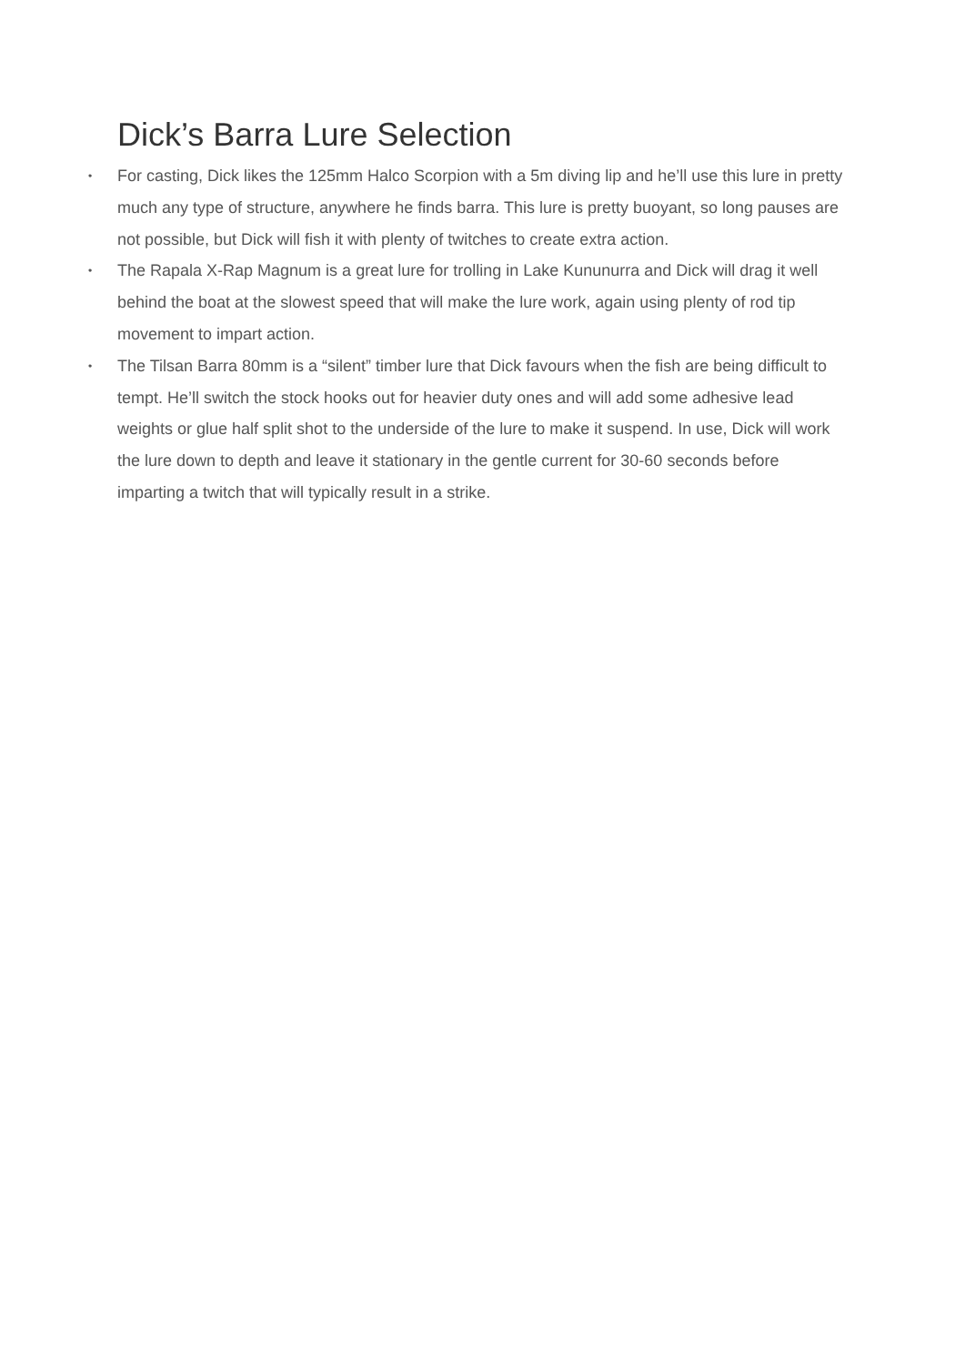Dick’s Barra Lure Selection
• For casting, Dick likes the 125mm Halco Scorpion with a 5m diving lip and he’ll use this lure in pretty much any type of structure, anywhere he finds barra. This lure is pretty buoyant, so long pauses are not possible, but Dick will fish it with plenty of twitches to create extra action.
• The Rapala X-Rap Magnum is a great lure for trolling in Lake Kununurra and Dick will drag it well behind the boat at the slowest speed that will make the lure work, again using plenty of rod tip movement to impart action.
• The Tilsan Barra 80mm is a “silent” timber lure that Dick favours when the fish are being difficult to tempt. He’ll switch the stock hooks out for heavier duty ones and will add some adhesive lead weights or glue half split shot to the underside of the lure to make it suspend. In use, Dick will work the lure down to depth and leave it stationary in the gentle current for 30-60 seconds before imparting a twitch that will typically result in a strike.